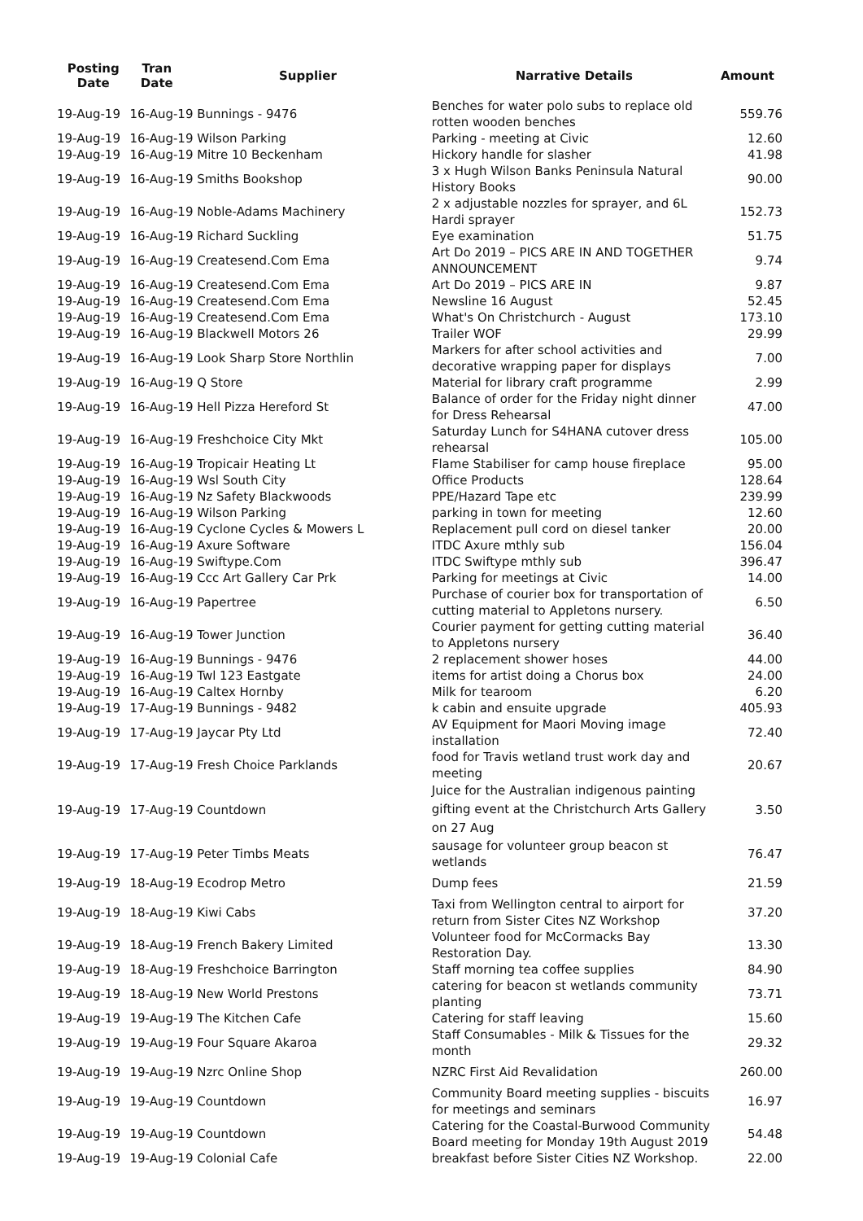| Posting Date | Tran Date | Supplier | Narrative Details | Amount |
| --- | --- | --- | --- | --- |
| 19-Aug-19 | 16-Aug-19 Bunnings - 9476 | | Benches for water polo subs to replace old rotten wooden benches | 559.76 |
| 19-Aug-19 | 16-Aug-19 Wilson Parking | | Parking - meeting at Civic | 12.60 |
| 19-Aug-19 | 16-Aug-19 Mitre 10 Beckenham | | Hickory handle for slasher | 41.98 |
| 19-Aug-19 | 16-Aug-19 Smiths Bookshop | | 3 x Hugh Wilson Banks Peninsula Natural History Books | 90.00 |
| 19-Aug-19 | 16-Aug-19 Noble-Adams Machinery | | 2 x adjustable nozzles for sprayer, and 6L Hardi sprayer | 152.73 |
| 19-Aug-19 | 16-Aug-19 Richard Suckling | | Eye examination | 51.75 |
| 19-Aug-19 | 16-Aug-19 Createsend.Com Ema | | Art Do 2019 – PICS ARE IN AND TOGETHER ANNOUNCEMENT | 9.74 |
| 19-Aug-19 | 16-Aug-19 Createsend.Com Ema | | Art Do 2019 – PICS ARE IN | 9.87 |
| 19-Aug-19 | 16-Aug-19 Createsend.Com Ema | | Newsline 16 August | 52.45 |
| 19-Aug-19 | 16-Aug-19 Createsend.Com Ema | | What's On Christchurch - August | 173.10 |
| 19-Aug-19 | 16-Aug-19 Blackwell Motors 26 | | Trailer WOF | 29.99 |
| 19-Aug-19 | 16-Aug-19 Look Sharp Store Northlin | | Markers for after school activities and decorative wrapping paper for displays | 7.00 |
| 19-Aug-19 | 16-Aug-19 Q Store | | Material for library craft programme | 2.99 |
| 19-Aug-19 | 16-Aug-19 Hell Pizza Hereford St | | Balance of order for the Friday night dinner for Dress Rehearsal | 47.00 |
| 19-Aug-19 | 16-Aug-19 Freshchoice City Mkt | | Saturday Lunch for S4HANA cutover dress rehearsal | 105.00 |
| 19-Aug-19 | 16-Aug-19 Tropicair Heating Lt | | Flame Stabiliser for camp house fireplace | 95.00 |
| 19-Aug-19 | 16-Aug-19 Wsl South City | | Office Products | 128.64 |
| 19-Aug-19 | 16-Aug-19 Nz Safety Blackwoods | | PPE/Hazard Tape etc | 239.99 |
| 19-Aug-19 | 16-Aug-19 Wilson Parking | | parking in town for meeting | 12.60 |
| 19-Aug-19 | 16-Aug-19 Cyclone Cycles & Mowers L | | Replacement pull cord on diesel tanker | 20.00 |
| 19-Aug-19 | 16-Aug-19 Axure Software | | ITDC Axure mthly sub | 156.04 |
| 19-Aug-19 | 16-Aug-19 Swiftype.Com | | ITDC Swiftype mthly sub | 396.47 |
| 19-Aug-19 | 16-Aug-19 Ccc Art Gallery Car Prk | | Parking for meetings at Civic | 14.00 |
| 19-Aug-19 | 16-Aug-19 Papertree | | Purchase of courier box for transportation of cutting material to Appletons nursery. | 6.50 |
| 19-Aug-19 | 16-Aug-19 Tower Junction | | Courier payment for getting cutting material to Appletons nursery | 36.40 |
| 19-Aug-19 | 16-Aug-19 Bunnings - 9476 | | 2 replacement shower hoses | 44.00 |
| 19-Aug-19 | 16-Aug-19 Twl 123 Eastgate | | items for artist doing a Chorus box | 24.00 |
| 19-Aug-19 | 16-Aug-19 Caltex Hornby | | Milk for tearoom | 6.20 |
| 19-Aug-19 | 17-Aug-19 Bunnings - 9482 | | k cabin and ensuite upgrade | 405.93 |
| 19-Aug-19 | 17-Aug-19 Jaycar Pty Ltd | | AV Equipment for Maori Moving image installation | 72.40 |
| 19-Aug-19 | 17-Aug-19 Fresh Choice Parklands | | food for Travis wetland trust work day and meeting | 20.67 |
| 19-Aug-19 | 17-Aug-19 Countdown | | Juice for the Australian indigenous painting gifting event at the Christchurch Arts Gallery on 27 Aug | 3.50 |
| 19-Aug-19 | 17-Aug-19 Peter Timbs Meats | | sausage for volunteer group beacon st wetlands | 76.47 |
| 19-Aug-19 | 18-Aug-19 Ecodrop Metro | | Dump fees | 21.59 |
| 19-Aug-19 | 18-Aug-19 Kiwi Cabs | | Taxi from Wellington central to airport for return from Sister Cites NZ Workshop | 37.20 |
| 19-Aug-19 | 18-Aug-19 French Bakery Limited | | Volunteer food for McCormacks Bay Restoration Day. | 13.30 |
| 19-Aug-19 | 18-Aug-19 Freshchoice Barrington | | Staff morning tea coffee supplies | 84.90 |
| 19-Aug-19 | 18-Aug-19 New World Prestons | | catering for beacon st wetlands community planting | 73.71 |
| 19-Aug-19 | 19-Aug-19 The Kitchen Cafe | | Catering for staff leaving | 15.60 |
| 19-Aug-19 | 19-Aug-19 Four Square Akaroa | | Staff Consumables - Milk & Tissues for the month | 29.32 |
| 19-Aug-19 | 19-Aug-19 Nzrc Online Shop | | NZRC First Aid Revalidation | 260.00 |
| 19-Aug-19 | 19-Aug-19 Countdown | | Community Board meeting supplies - biscuits for meetings and seminars | 16.97 |
| 19-Aug-19 | 19-Aug-19 Countdown | | Catering for the Coastal-Burwood Community Board meeting for Monday 19th August 2019 | 54.48 |
| 19-Aug-19 | 19-Aug-19 Colonial Cafe | | breakfast before Sister Cities NZ Workshop. | 22.00 |